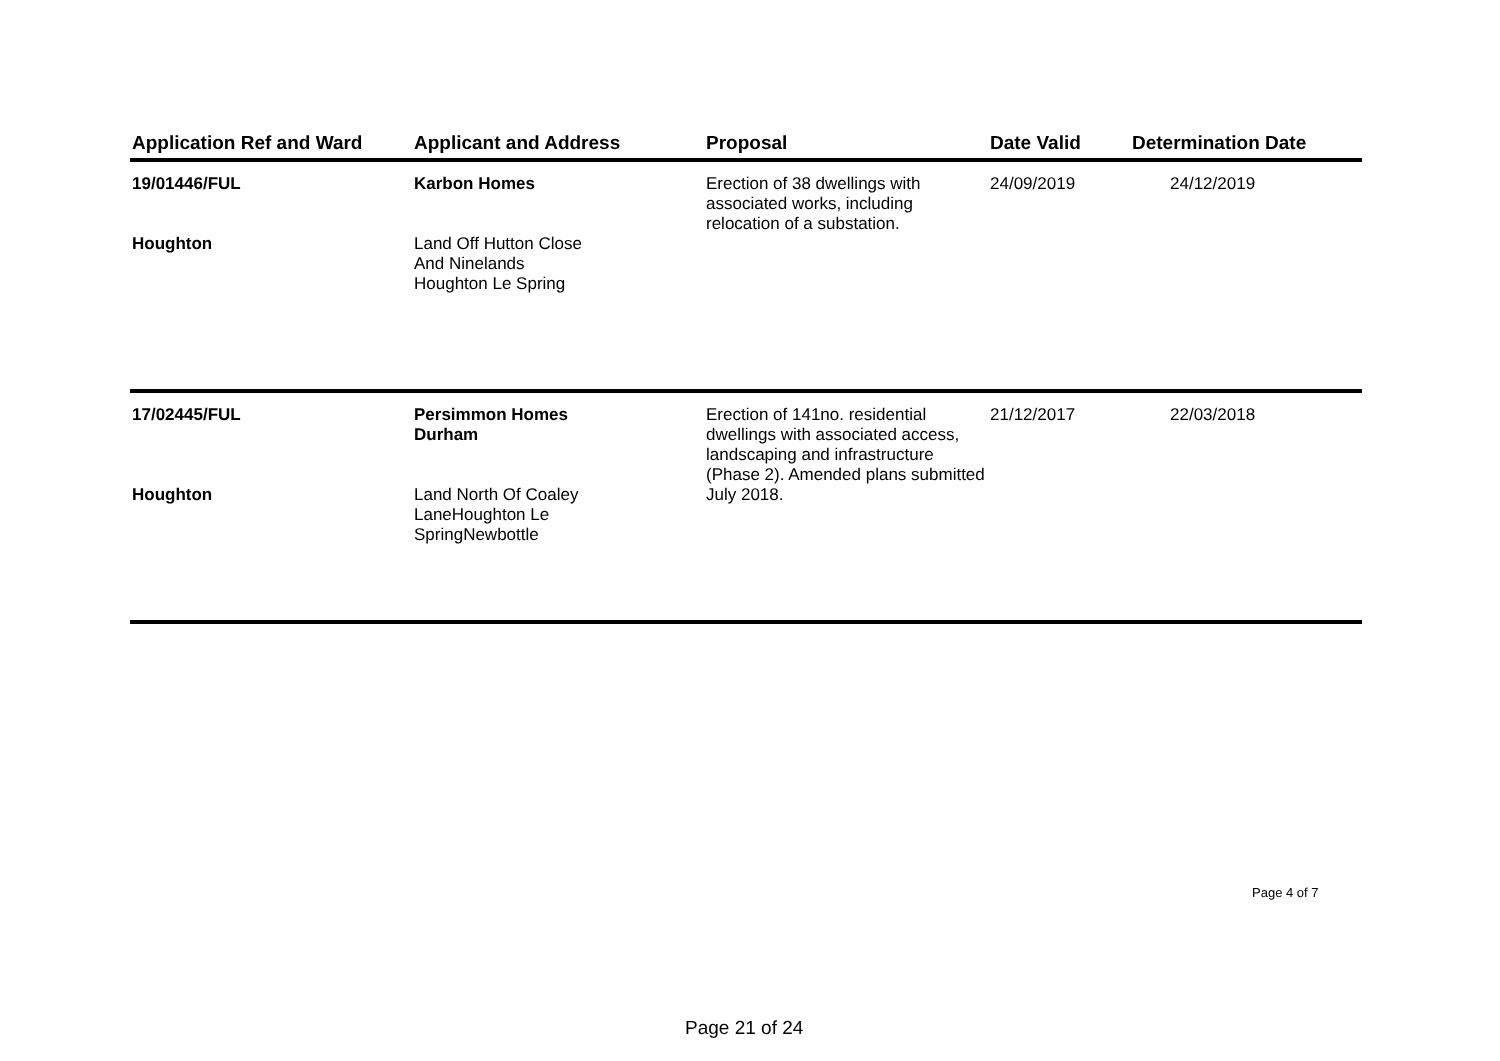| Application Ref and Ward | Applicant and Address | Proposal | Date Valid | Determination Date |
| --- | --- | --- | --- | --- |
| 19/01446/FUL Houghton | Karbon Homes Land Off Hutton Close And Ninelands Houghton Le Spring | Erection of 38 dwellings with associated works, including relocation of a substation. | 24/09/2019 | 24/12/2019 |
| 17/02445/FUL Houghton | Persimmon Homes Durham Land North Of Coaley LaneHoughton Le SpringNewbottle | Erection of 141no. residential dwellings with associated access, landscaping and infrastructure (Phase 2). Amended plans submitted July 2018. | 21/12/2017 | 22/03/2018 |
Page 4 of 7
Page 21 of 24